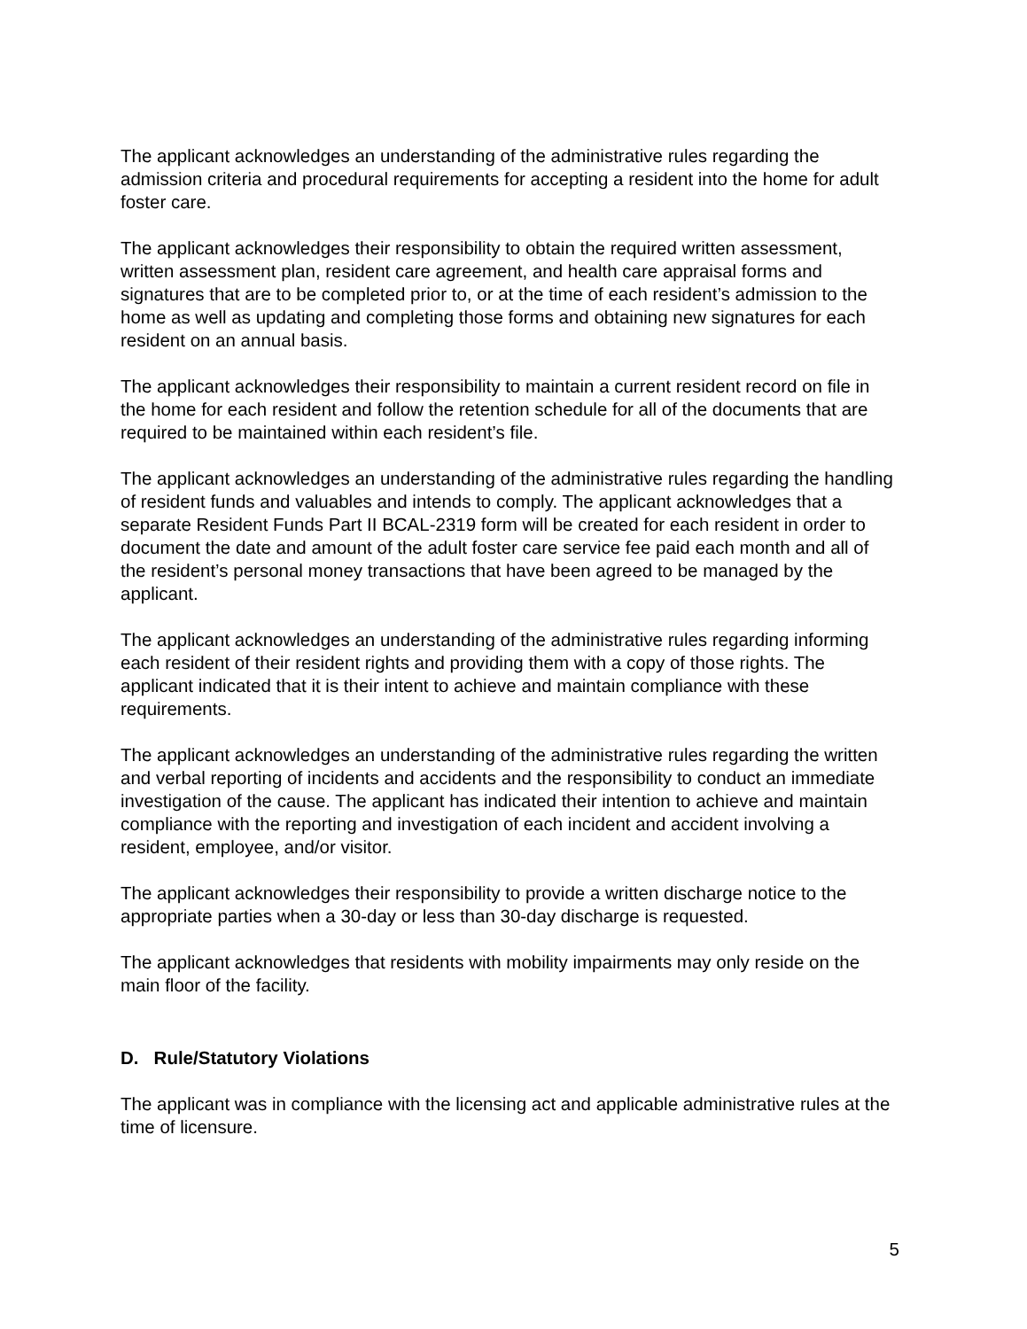The applicant acknowledges an understanding of the administrative rules regarding the admission criteria and procedural requirements for accepting a resident into the home for adult foster care.
The applicant acknowledges their responsibility to obtain the required written assessment, written assessment plan, resident care agreement, and health care appraisal forms and signatures that are to be completed prior to, or at the time of each resident’s admission to the home as well as updating and completing those forms and obtaining new signatures for each resident on an annual basis.
The applicant acknowledges their responsibility to maintain a current resident record on file in the home for each resident and follow the retention schedule for all of the documents that are required to be maintained within each resident’s file.
The applicant acknowledges an understanding of the administrative rules regarding the handling of resident funds and valuables and intends to comply. The applicant acknowledges that a separate Resident Funds Part II BCAL-2319 form will be created for each resident in order to document the date and amount of the adult foster care service fee paid each month and all of the resident’s personal money transactions that have been agreed to be managed by the applicant.
The applicant acknowledges an understanding of the administrative rules regarding informing each resident of their resident rights and providing them with a copy of those rights. The applicant indicated that it is their intent to achieve and maintain compliance with these requirements.
The applicant acknowledges an understanding of the administrative rules regarding the written and verbal reporting of incidents and accidents and the responsibility to conduct an immediate investigation of the cause. The applicant has indicated their intention to achieve and maintain compliance with the reporting and investigation of each incident and accident involving a resident, employee, and/or visitor.
The applicant acknowledges their responsibility to provide a written discharge notice to the appropriate parties when a 30-day or less than 30-day discharge is requested.
The applicant acknowledges that residents with mobility impairments may only reside on the main floor of the facility.
D. Rule/Statutory Violations
The applicant was in compliance with the licensing act and applicable administrative rules at the time of licensure.
5